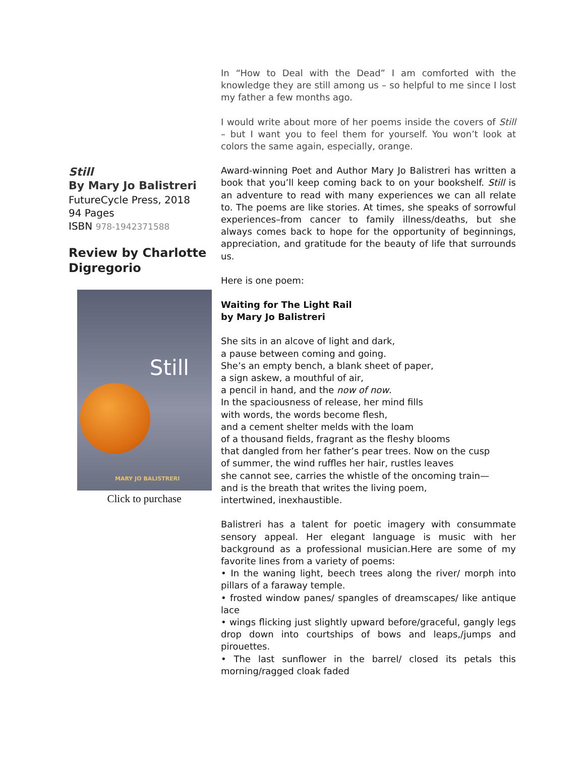Still
By Mary Jo Balistreri
FutureCycle Press, 2018
94 Pages
ISBN 978-1942371588
Review by Charlotte Digregorio
Still
MARY JO BALISTRERI
Click to purchase
In “How to Deal with the Dead” I am comforted with the knowledge they are still among us – so helpful to me since I lost my father a few months ago.
I would write about more of her poems inside the covers of Still – but I want you to feel them for yourself. You won’t look at colors the same again, especially, orange.
Award-winning Poet and Author Mary Jo Balistreri has written a book that you’ll keep coming back to on your bookshelf. Still is an adventure to read with many experiences we can all relate to. The poems are like stories. At times, she speaks of sorrowful experiences–from cancer to family illness/deaths, but she always comes back to hope for the opportunity of beginnings, appreciation, and gratitude for the beauty of life that surrounds us.
Here is one poem:
Waiting for The Light Rail
by Mary Jo Balistreri
She sits in an alcove of light and dark,
a pause between coming and going.
She’s an empty bench, a blank sheet of paper,
a sign askew, a mouthful of air,
a pencil in hand, and the now of now.
In the spaciousness of release, her mind fills
with words, the words become flesh,
and a cement shelter melds with the loam
of a thousand fields, fragrant as the fleshy blooms
that dangled from her father’s pear trees. Now on the cusp
of summer, the wind ruffles her hair, rustles leaves
she cannot see, carries the whistle of the oncoming train—
and is the breath that writes the living poem,
intertwined, inexhaustible.
Balistreri has a talent for poetic imagery with consummate sensory appeal. Her elegant language is music with her background as a professional musician.Here are some of my favorite lines from a variety of poems:
• In the waning light, beech trees along the river/ morph into pillars of a faraway temple.
• frosted window panes/ spangles of dreamscapes/ like antique lace
• wings flicking just slightly upward before/graceful, gangly legs drop down into courtships of bows and leaps,/jumps and pirouettes.
• The last sunflower in the barrel/ closed its petals this morning/ragged cloak faded